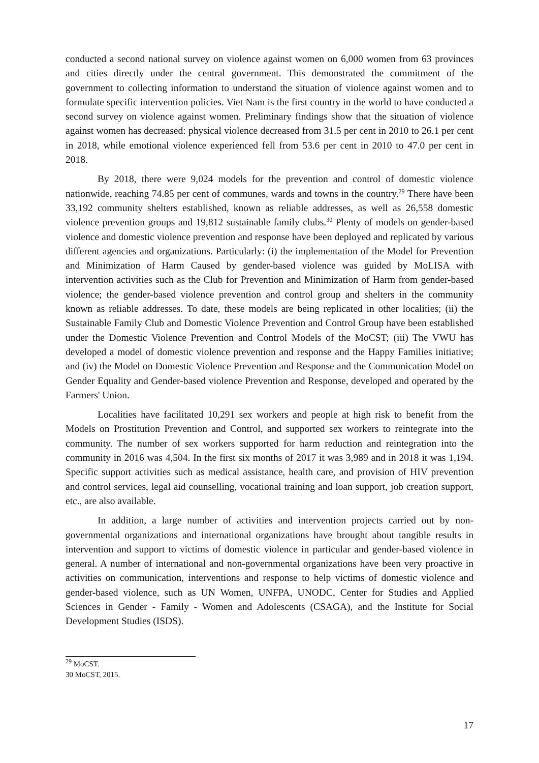conducted a second national survey on violence against women on 6,000 women from 63 provinces and cities directly under the central government. This demonstrated the commitment of the government to collecting information to understand the situation of violence against women and to formulate specific intervention policies. Viet Nam is the first country in the world to have conducted a second survey on violence against women. Preliminary findings show that the situation of violence against women has decreased: physical violence decreased from 31.5 per cent in 2010 to 26.1 per cent in 2018, while emotional violence experienced fell from 53.6 per cent in 2010 to 47.0 per cent in 2018.
By 2018, there were 9,024 models for the prevention and control of domestic violence nationwide, reaching 74.85 per cent of communes, wards and towns in the country.<sup>29</sup> There have been 33,192 community shelters established, known as reliable addresses, as well as 26,558 domestic violence prevention groups and 19,812 sustainable family clubs.<sup>30</sup> Plenty of models on gender-based violence and domestic violence prevention and response have been deployed and replicated by various different agencies and organizations. Particularly: (i) the implementation of the Model for Prevention and Minimization of Harm Caused by gender-based violence was guided by MoLISA with intervention activities such as the Club for Prevention and Minimization of Harm from gender-based violence; the gender-based violence prevention and control group and shelters in the community known as reliable addresses. To date, these models are being replicated in other localities; (ii) the Sustainable Family Club and Domestic Violence Prevention and Control Group have been established under the Domestic Violence Prevention and Control Models of the MoCST; (iii) The VWU has developed a model of domestic violence prevention and response and the Happy Families initiative; and (iv) the Model on Domestic Violence Prevention and Response and the Communication Model on Gender Equality and Gender-based violence Prevention and Response, developed and operated by the Farmers' Union.
Localities have facilitated 10,291 sex workers and people at high risk to benefit from the Models on Prostitution Prevention and Control, and supported sex workers to reintegrate into the community. The number of sex workers supported for harm reduction and reintegration into the community in 2016 was 4,504. In the first six months of 2017 it was 3,989 and in 2018 it was 1,194. Specific support activities such as medical assistance, health care, and provision of HIV prevention and control services, legal aid counselling, vocational training and loan support, job creation support, etc., are also available.
In addition, a large number of activities and intervention projects carried out by non-governmental organizations and international organizations have brought about tangible results in intervention and support to victims of domestic violence in particular and gender-based violence in general. A number of international and non-governmental organizations have been very proactive in activities on communication, interventions and response to help victims of domestic violence and gender-based violence, such as UN Women, UNFPA, UNODC, Center for Studies and Applied Sciences in Gender - Family - Women and Adolescents (CSAGA), and the Institute for Social Development Studies (ISDS).
<sup>29</sup> MoCST.
30 MoCST, 2015.
17